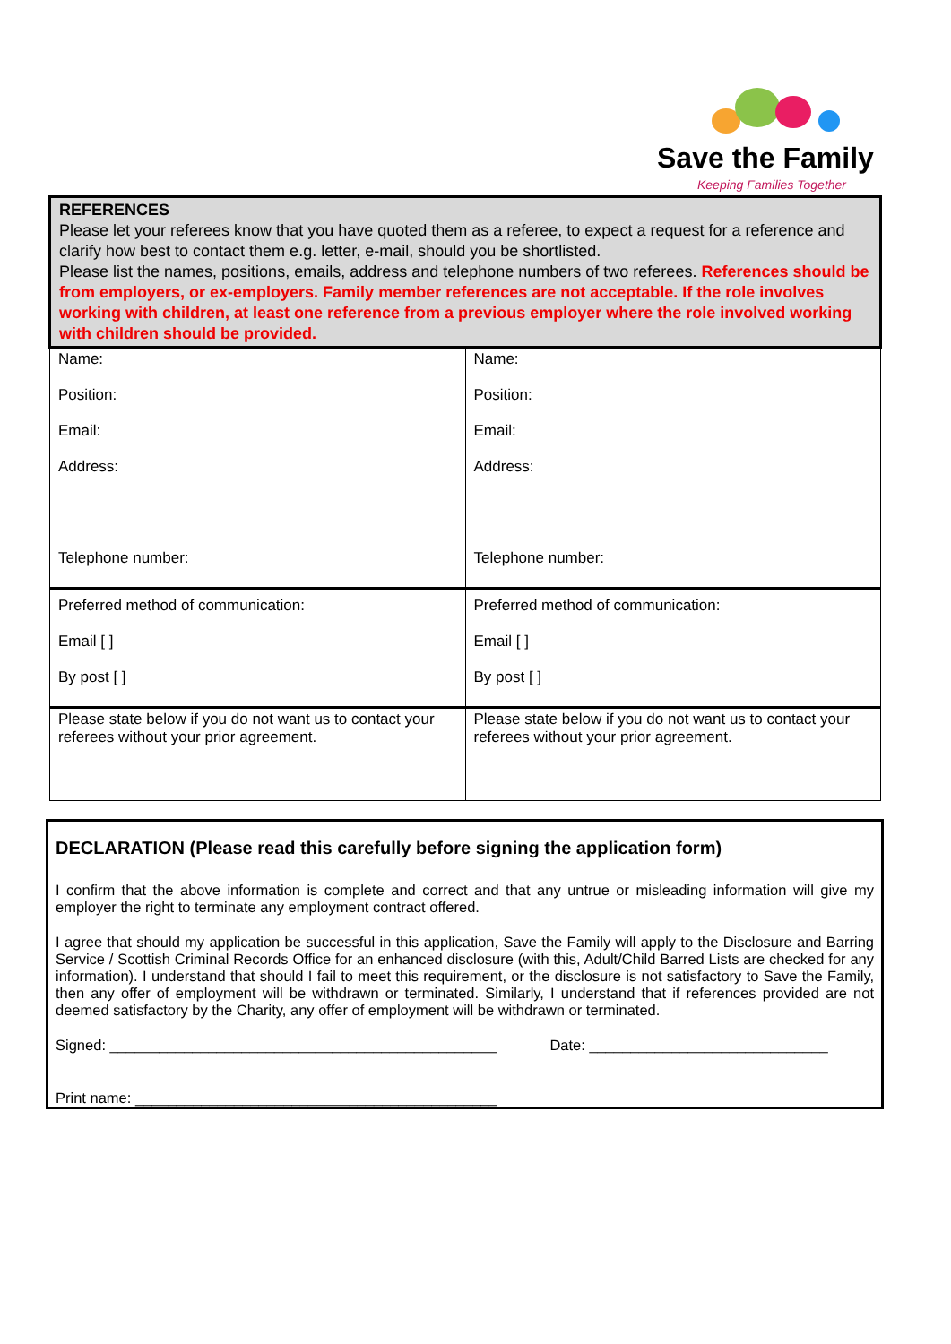Save the Family
Keeping Families Together
| REFERENCES Please let your referees know that you have quoted them as a referee, to expect a request for a reference and clarify how best to contact them e.g. letter, e-mail, should you be shortlisted. Please list the names, positions, emails, address and telephone numbers of two referees. References should be from employers, or ex-employers. Family member references are not acceptable. If the role involves working with children, at least one reference from a previous employer where the role involved working with children should be provided. | |
| Name: Position: Email: Address: Telephone number: | Name: Position: Email: Address: Telephone number: |
| Preferred method of communication: Email [ ] By post [ ] | Preferred method of communication: Email [ ] By post [ ] |
| Please state below if you do not want us to contact your referees without your prior agreement. | Please state below if you do not want us to contact your referees without your prior agreement. |
DECLARATION (Please read this carefully before signing the application form)
I confirm that the above information is complete and correct and that any untrue or misleading information will give my employer the right to terminate any employment contract offered.
I agree that should my application be successful in this application, Save the Family will apply to the Disclosure and Barring Service / Scottish Criminal Records Office for an enhanced disclosure (with this, Adult/Child Barred Lists are checked for any information). I understand that should I fail to meet this requirement, or the disclosure is not satisfactory to Save the Family, then any offer of employment will be withdrawn or terminated. Similarly, I understand that if references provided are not deemed satisfactory by the Charity, any offer of employment will be withdrawn or terminated.
Signed: _______________________________________________ Date: _____________________________
Print name: ____________________________________________